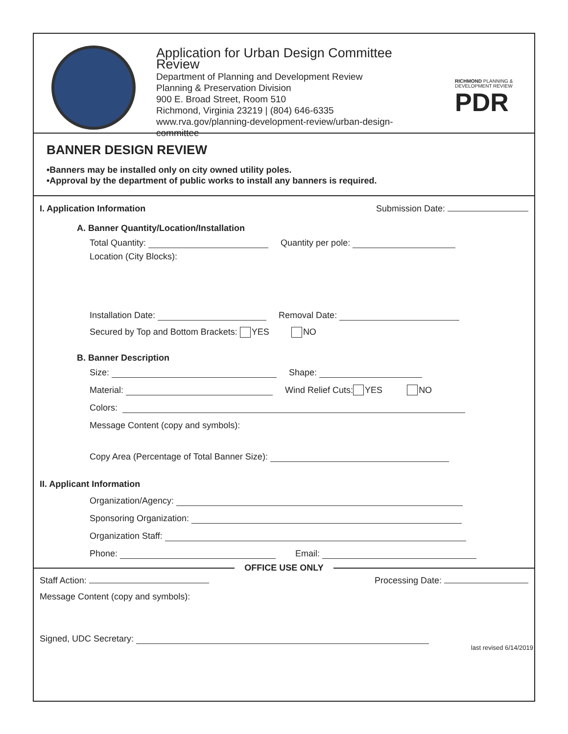Application for Urban Design Committee Review
Department of Planning and Development Review
Planning & Preservation Division
900 E. Broad Street, Room 510
Richmond, Virginia 23219 | (804) 646-6335
www.rva.gov/planning-development-review/urban-design-committee
RICHMOND PLANNING &
DEVELOPMENT REVIEW
PDR
BANNER DESIGN REVIEW
•Banners may be installed only on city owned utility poles.
•Approval by the department of public works to install any banners is required.
I. Application Information Submission Date:
A. Banner Quantity/Location/Installation
Total Quantity: Quantity per pole:
Location (City Blocks):
Installation Date: Removal Date:
Secured by Top and Bottom Brackets: YES NO
B. Banner Description
Size: Shape:
Material: Wind Relief Cuts: YES NO
Colors:
Message Content (copy and symbols):
Copy Area (Percentage of Total Banner Size):
II. Applicant Information
Organization/Agency:
Sponsoring Organization:
Organization Staff:
Phone: Email:
OFFICE USE ONLY
Staff Action: Processing Date:
Message Content (copy and symbols):
Signed, UDC Secretary:
last revised 6/14/2019